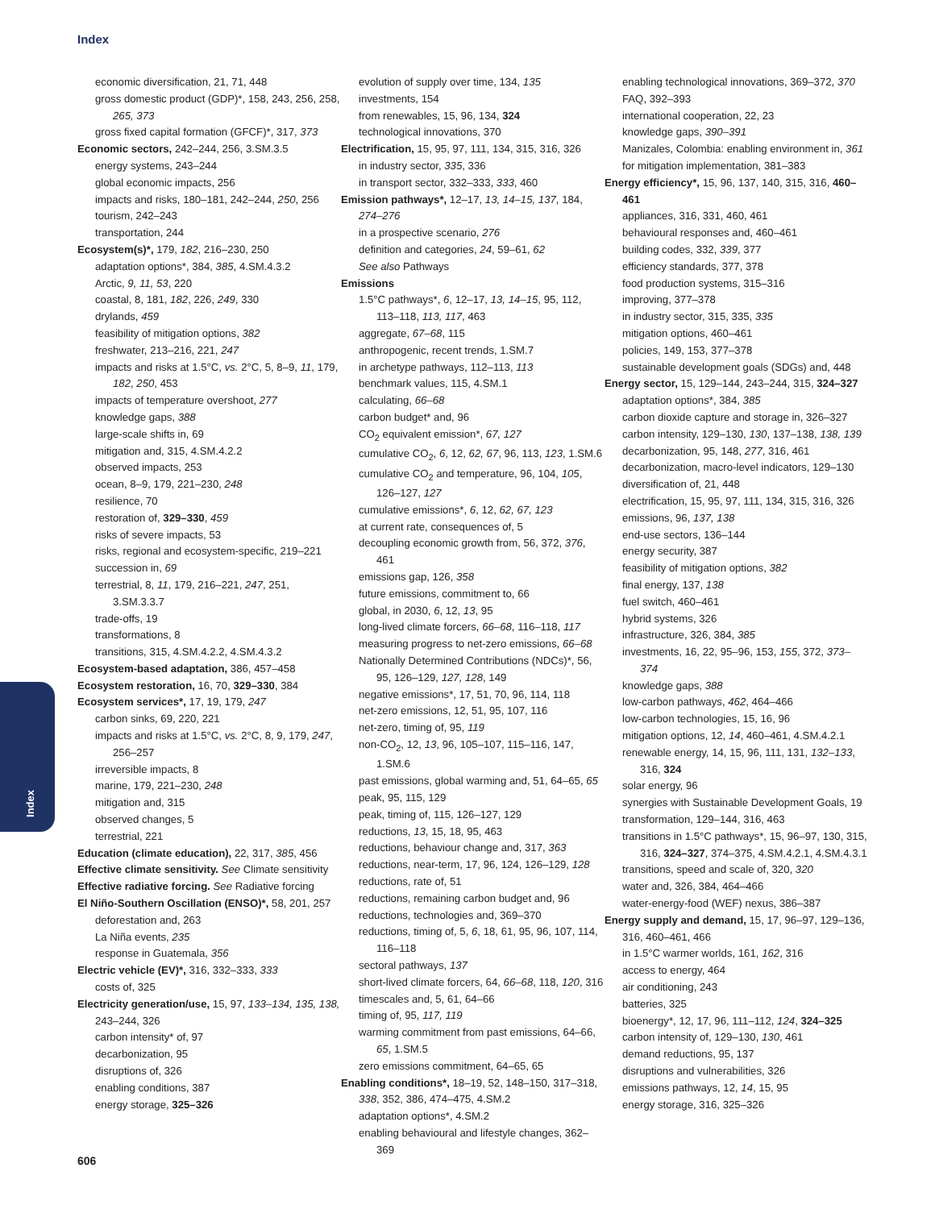Index
economic diversification, 21, 71, 448
gross domestic product (GDP)*, 158, 243, 256, 258, 265, 373
gross fixed capital formation (GFCF)*, 317, 373
Economic sectors, 242–244, 256, 3.SM.3.5
energy systems, 243–244
global economic impacts, 256
impacts and risks, 180–181, 242–244, 250, 256
tourism, 242–243
transportation, 244
Ecosystem(s)*, 179, 182, 216–230, 250
adaptation options*, 384, 385, 4.SM.4.3.2
Arctic, 9, 11, 53, 220
coastal, 8, 181, 182, 226, 249, 330
drylands, 459
feasibility of mitigation options, 382
freshwater, 213–216, 221, 247
impacts and risks at 1.5°C, vs. 2°C, 5, 8–9, 11, 179, 182, 250, 453
impacts of temperature overshoot, 277
knowledge gaps, 388
large-scale shifts in, 69
mitigation and, 315, 4.SM.4.2.2
observed impacts, 253
ocean, 8–9, 179, 221–230, 248
resilience, 70
restoration of, 329–330, 459
risks of severe impacts, 53
risks, regional and ecosystem-specific, 219–221
succession in, 69
terrestrial, 8, 11, 179, 216–221, 247, 251, 3.SM.3.3.7
trade-offs, 19
transformations, 8
transitions, 315, 4.SM.4.2.2, 4.SM.4.3.2
Ecosystem-based adaptation, 386, 457–458
Ecosystem restoration, 16, 70, 329–330, 384
Ecosystem services*, 17, 19, 179, 247
carbon sinks, 69, 220, 221
impacts and risks at 1.5°C, vs. 2°C, 8, 9, 179, 247, 256–257
irreversible impacts, 8
marine, 179, 221–230, 248
mitigation and, 315
observed changes, 5
terrestrial, 221
Education (climate education), 22, 317, 385, 456
Effective climate sensitivity. See Climate sensitivity
Effective radiative forcing. See Radiative forcing
El Niño-Southern Oscillation (ENSO)*, 58, 201, 257
deforestation and, 263
La Niña events, 235
response in Guatemala, 356
Electric vehicle (EV)*, 316, 332–333, 333
costs of, 325
Electricity generation/use, 15, 97, 133–134, 135, 138, 243–244, 326
carbon intensity* of, 97
decarbonization, 95
disruptions of, 326
enabling conditions, 387
energy storage, 325–326
evolution of supply over time, 134, 135
investments, 154
from renewables, 15, 96, 134, 324
technological innovations, 370
Electrification, 15, 95, 97, 111, 134, 315, 316, 326
in industry sector, 335, 336
in transport sector, 332–333, 333, 460
Emission pathways*, 12–17, 13, 14–15, 137, 184, 274–276
in a prospective scenario, 276
definition and categories, 24, 59–61, 62
See also Pathways
Emissions
1.5°C pathways*, 6, 12–17, 13, 14–15, 95, 112, 113–118, 113, 117, 463
aggregate, 67–68, 115
anthropogenic, recent trends, 1.SM.7
in archetype pathways, 112–113, 113
benchmark values, 115, 4.SM.1
calculating, 66–68
carbon budget* and, 96
CO<sub>2</sub> equivalent emission*, 67, 127
cumulative CO<sub>2</sub>, 6, 12, 62, 67, 96, 113, 123, 1.SM.6
cumulative CO<sub>2</sub> and temperature, 96, 104, 105, 126–127, 127
cumulative emissions*, 6, 12, 62, 67, 123
at current rate, consequences of, 5
decoupling economic growth from, 56, 372, 376, 461
emissions gap, 126, 358
future emissions, commitment to, 66
global, in 2030, 6, 12, 13, 95
long-lived climate forcers, 66–68, 116–118, 117
measuring progress to net-zero emissions, 66–68
Nationally Determined Contributions (NDCs)*, 56, 95, 126–129, 127, 128, 149
negative emissions*, 17, 51, 70, 96, 114, 118
net-zero emissions, 12, 51, 95, 107, 116
net-zero, timing of, 95, 119
non-CO<sub>2</sub>, 12, 13, 96, 105–107, 115–116, 147, 1.SM.6
past emissions, global warming and, 51, 64–65, 65
peak, 95, 115, 129
peak, timing of, 115, 126–127, 129
reductions, 13, 15, 18, 95, 463
reductions, behaviour change and, 317, 363
reductions, near-term, 17, 96, 124, 126–129, 128
reductions, rate of, 51
reductions, remaining carbon budget and, 96
reductions, technologies and, 369–370
reductions, timing of, 5, 6, 18, 61, 95, 96, 107, 114, 116–118
sectoral pathways, 137
short-lived climate forcers, 64, 66–68, 118, 120, 316
timescales and, 5, 61, 64–66
timing of, 95, 117, 119
warming commitment from past emissions, 64–66, 65, 1.SM.5
zero emissions commitment, 64–65, 65
Enabling conditions*, 18–19, 52, 148–150, 317–318, 338, 352, 386, 474–475, 4.SM.2
adaptation options*, 4.SM.2
enabling behavioural and lifestyle changes, 362–369
enabling technological innovations, 369–372, 370
FAQ, 392–393
international cooperation, 22, 23
knowledge gaps, 390–391
Manizales, Colombia: enabling environment in, 361
for mitigation implementation, 381–383
Energy efficiency*, 15, 96, 137, 140, 315, 316, 460–461
appliances, 316, 331, 460, 461
behavioural responses and, 460–461
building codes, 332, 339, 377
efficiency standards, 377, 378
food production systems, 315–316
improving, 377–378
in industry sector, 315, 335, 335
mitigation options, 460–461
policies, 149, 153, 377–378
sustainable development goals (SDGs) and, 448
Energy sector, 15, 129–144, 243–244, 315, 324–327
adaptation options*, 384, 385
carbon dioxide capture and storage in, 326–327
carbon intensity, 129–130, 130, 137–138, 138, 139
decarbonization, 95, 148, 277, 316, 461
decarbonization, macro-level indicators, 129–130
diversification of, 21, 448
electrification, 15, 95, 97, 111, 134, 315, 316, 326
emissions, 96, 137, 138
end-use sectors, 136–144
energy security, 387
feasibility of mitigation options, 382
final energy, 137, 138
fuel switch, 460–461
hybrid systems, 326
infrastructure, 326, 384, 385
investments, 16, 22, 95–96, 153, 155, 372, 373–374
knowledge gaps, 388
low-carbon pathways, 462, 464–466
low-carbon technologies, 15, 16, 96
mitigation options, 12, 14, 460–461, 4.SM.4.2.1
renewable energy, 14, 15, 96, 111, 131, 132–133, 316, 324
solar energy, 96
synergies with Sustainable Development Goals, 19
transformation, 129–144, 316, 463
transitions in 1.5°C pathways*, 15, 96–97, 130, 315, 316, 324–327, 374–375, 4.SM.4.2.1, 4.SM.4.3.1
transitions, speed and scale of, 320, 320
water and, 326, 384, 464–466
water-energy-food (WEF) nexus, 386–387
Energy supply and demand, 15, 17, 96–97, 129–136, 316, 460–461, 466
in 1.5°C warmer worlds, 161, 162, 316
access to energy, 464
air conditioning, 243
batteries, 325
bioenergy*, 12, 17, 96, 111–112, 124, 324–325
carbon intensity of, 129–130, 130, 461
demand reductions, 95, 137
disruptions and vulnerabilities, 326
emissions pathways, 12, 14, 15, 95
energy storage, 316, 325–326
Index
606